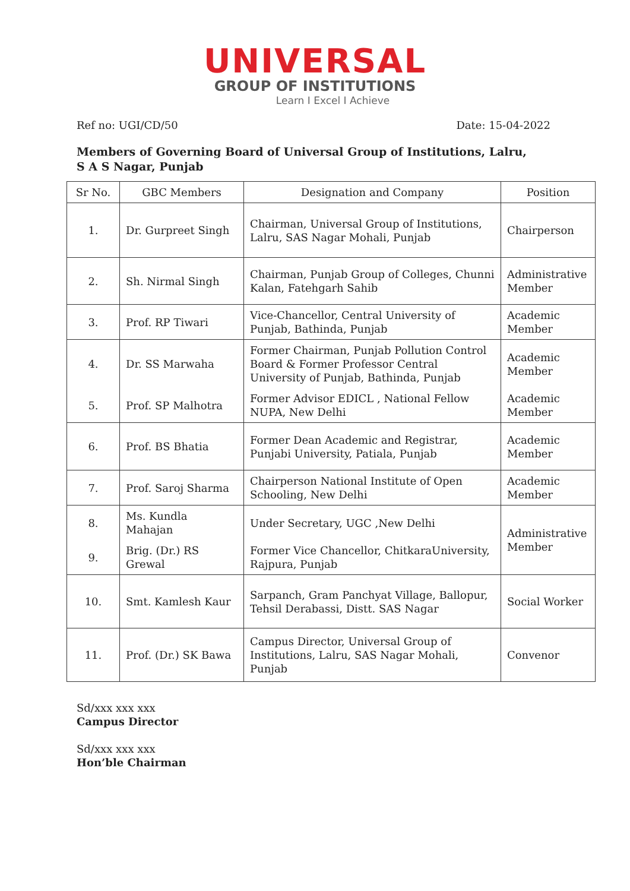UNIVERSAL
GROUP OF INSTITUTIONS
Learn I Excel I Achieve
Ref no: UGI/CD/50 Date: 15-04-2022
Members of Governing Board of Universal Group of Institutions, Lalru,
S A S Nagar, Punjab
| Sr No. | GBC Members | Designation and Company | Position |
| --- | --- | --- | --- |
| 1. | Dr. Gurpreet Singh | Chairman, Universal Group of Institutions, Lalru, SAS Nagar Mohali, Punjab | Chairperson |
| 2. | Sh. Nirmal Singh | Chairman, Punjab Group of Colleges, Chunni Kalan, Fatehgarh Sahib | Administrative Member |
| 3. | Prof. RP Tiwari | Vice-Chancellor, Central University of Punjab, Bathinda, Punjab | Academic Member |
| 4. | Dr. SS Marwaha | Former Chairman, Punjab Pollution Control Board & Former Professor Central University of Punjab, Bathinda, Punjab | Academic Member |
| 5. | Prof. SP Malhotra | Former Advisor EDICL , National Fellow NUPA, New Delhi | Academic Member |
| 6. | Prof. BS Bhatia | Former Dean Academic and Registrar, Punjabi University, Patiala, Punjab | Academic Member |
| 7. | Prof. Saroj Sharma | Chairperson National Institute of Open Schooling, New Delhi | Academic Member |
| 8. | Ms. Kundla Mahajan | Under Secretary, UGC ,New Delhi | Administrative Member |
| 9. | Brig. (Dr.) RS Grewal | Former Vice Chancellor, ChitkaraUniversity, Rajpura, Punjab | |
| 10. | Smt. Kamlesh Kaur | Sarpanch, Gram Panchyat Village, Ballopur, Tehsil Derabassi, Distt. SAS Nagar | Social Worker |
| 11. | Prof. (Dr.) SK Bawa | Campus Director, Universal Group of Institutions, Lalru, SAS Nagar Mohali, Punjab | Convenor |
Sd/xxx xxx xxx
Campus Director
Sd/xxx xxx xxx
Hon’ble Chairman